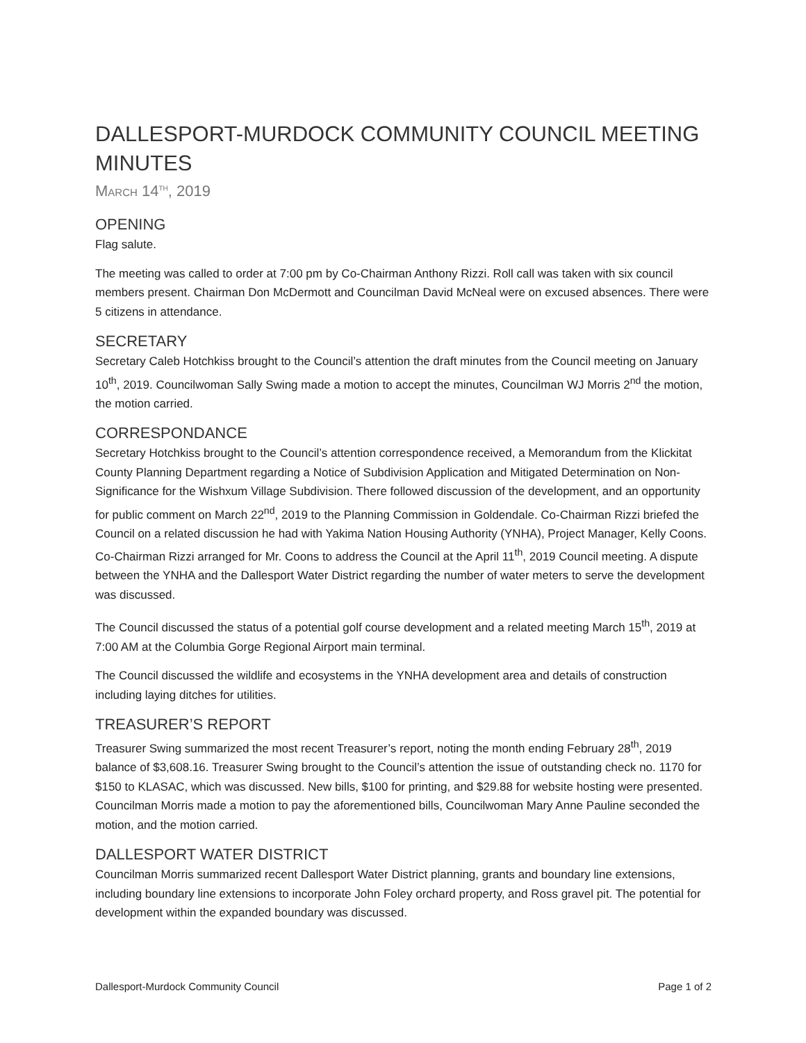DALLESPORT-MURDOCK COMMUNITY COUNCIL MEETING MINUTES
MARCH 14<sup>TH</sup>, 2019
OPENING
Flag salute.
The meeting was called to order at 7:00 pm by Co-Chairman Anthony Rizzi. Roll call was taken with six council members present. Chairman Don McDermott and Councilman David McNeal were on excused absences. There were 5 citizens in attendance.
SECRETARY
Secretary Caleb Hotchkiss brought to the Council’s attention the draft minutes from the Council meeting on January 10<sup>th</sup>, 2019. Councilwoman Sally Swing made a motion to accept the minutes, Councilman WJ Morris 2<sup>nd</sup> the motion, the motion carried.
CORRESPONDANCE
Secretary Hotchkiss brought to the Council’s attention correspondence received, a Memorandum from the Klickitat County Planning Department regarding a Notice of Subdivision Application and Mitigated Determination on Non-Significance for the Wishxum Village Subdivision. There followed discussion of the development, and an opportunity for public comment on March 22<sup>nd</sup>, 2019 to the Planning Commission in Goldendale. Co-Chairman Rizzi briefed the Council on a related discussion he had with Yakima Nation Housing Authority (YNHA), Project Manager, Kelly Coons. Co-Chairman Rizzi arranged for Mr. Coons to address the Council at the April 11<sup>th</sup>, 2019 Council meeting. A dispute between the YNHA and the Dallesport Water District regarding the number of water meters to serve the development was discussed.
The Council discussed the status of a potential golf course development and a related meeting March 15<sup>th</sup>, 2019 at 7:00 AM at the Columbia Gorge Regional Airport main terminal.
The Council discussed the wildlife and ecosystems in the YNHA development area and details of construction including laying ditches for utilities.
TREASURER’S REPORT
Treasurer Swing summarized the most recent Treasurer’s report, noting the month ending February 28<sup>th</sup>, 2019 balance of $3,608.16. Treasurer Swing brought to the Council’s attention the issue of outstanding check no. 1170 for $150 to KLASAC, which was discussed. New bills, $100 for printing, and $29.88 for website hosting were presented. Councilman Morris made a motion to pay the aforementioned bills, Councilwoman Mary Anne Pauline seconded the motion, and the motion carried.
DALLESPORT WATER DISTRICT
Councilman Morris summarized recent Dallesport Water District planning, grants and boundary line extensions, including boundary line extensions to incorporate John Foley orchard property, and Ross gravel pit. The potential for development within the expanded boundary was discussed.
Dallesport-Murdock Community Council Page 1 of 2